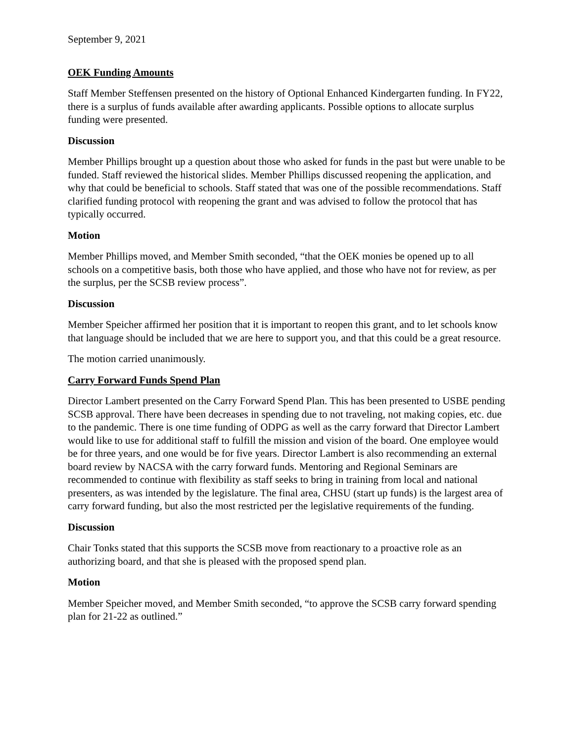September 9, 2021
OEK Funding Amounts
Staff Member Steffensen presented on the history of Optional Enhanced Kindergarten funding. In FY22, there is a surplus of funds available after awarding applicants. Possible options to allocate surplus funding were presented.
Discussion
Member Phillips brought up a question about those who asked for funds in the past but were unable to be funded. Staff reviewed the historical slides. Member Phillips discussed reopening the application, and why that could be beneficial to schools. Staff stated that was one of the possible recommendations. Staff clarified funding protocol with reopening the grant and was advised to follow the protocol that has typically occurred.
Motion
Member Phillips moved, and Member Smith seconded, “that the OEK monies be opened up to all schools on a competitive basis, both those who have applied, and those who have not for review, as per the surplus, per the SCSB review process”.
Discussion
Member Speicher affirmed her position that it is important to reopen this grant, and to let schools know that language should be included that we are here to support you, and that this could be a great resource.
The motion carried unanimously.
Carry Forward Funds Spend Plan
Director Lambert presented on the Carry Forward Spend Plan. This has been presented to USBE pending SCSB approval. There have been decreases in spending due to not traveling, not making copies, etc. due to the pandemic. There is one time funding of ODPG as well as the carry forward that Director Lambert would like to use for additional staff to fulfill the mission and vision of the board. One employee would be for three years, and one would be for five years. Director Lambert is also recommending an external board review by NACSA with the carry forward funds. Mentoring and Regional Seminars are recommended to continue with flexibility as staff seeks to bring in training from local and national presenters, as was intended by the legislature. The final area, CHSU (start up funds) is the largest area of carry forward funding, but also the most restricted per the legislative requirements of the funding.
Discussion
Chair Tonks stated that this supports the SCSB move from reactionary to a proactive role as an authorizing board, and that she is pleased with the proposed spend plan.
Motion
Member Speicher moved, and Member Smith seconded, “to approve the SCSB carry forward spending plan for 21-22 as outlined.”